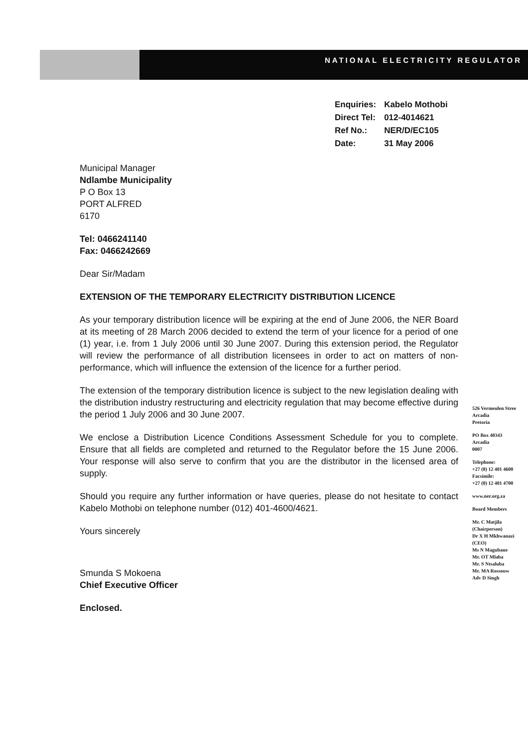NATIONAL ELECTRICITY REGULATOR
| Enquiries: | Kabelo Mothobi |
| Direct Tel: | 012-4014621 |
| Ref No.: | NER/D/EC105 |
| Date: | 31 May 2006 |
Municipal Manager
Ndlambe Municipality
P O Box 13
PORT ALFRED
6170
Tel: 0466241140
Fax: 0466242669
Dear Sir/Madam
EXTENSION OF THE TEMPORARY ELECTRICITY DISTRIBUTION LICENCE
As your temporary distribution licence will be expiring at the end of June 2006, the NER Board at its meeting of 28 March 2006 decided to extend the term of your licence for a period of one (1) year, i.e. from 1 July 2006 until 30 June 2007. During this extension period, the Regulator will review the performance of all distribution licensees in order to act on matters of non-performance, which will influence the extension of the licence for a further period.
The extension of the temporary distribution licence is subject to the new legislation dealing with the distribution industry restructuring and electricity regulation that may become effective during the period 1 July 2006 and 30 June 2007.
We enclose a Distribution Licence Conditions Assessment Schedule for you to complete. Ensure that all fields are completed and returned to the Regulator before the 15 June 2006. Your response will also serve to confirm that you are the distributor in the licensed area of supply.
Should you require any further information or have queries, please do not hesitate to contact Kabelo Mothobi on telephone number (012) 401-4600/4621.
Yours sincerely
Smunda S Mokoena
Chief Executive Officer
Enclosed.
526 Vermeulen Stree
Arcadia
Pretoria
PO Box 40343
Arcadia
0007
Telephone:
+27 (0) 12 401 4600
Facsimile:
+27 (0) 12 401 4700
www.ner.org.za
Board Members
Mr. C Matjila
(Chairperson)
Dr X H Mkhwanazi
(CEO)
Ms N Magubane
Mr. OT Mlaba
Mr. S Ntsaluba
Mr. MA Rossouw
Adv D Singh